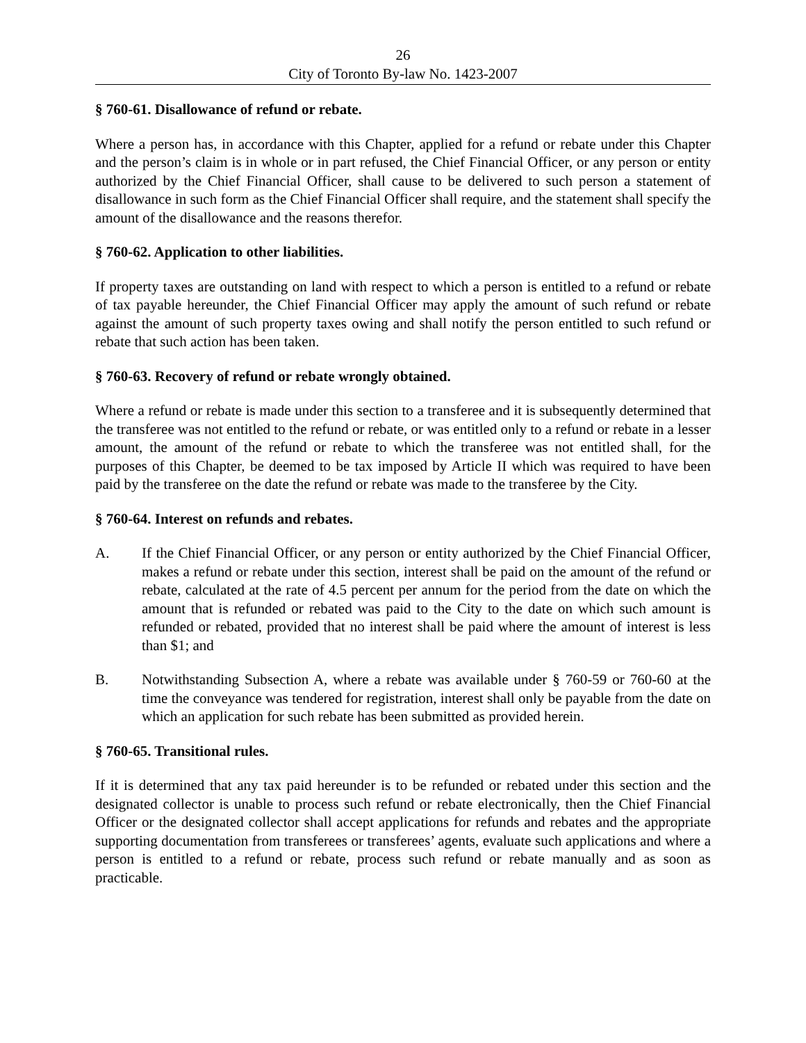26
City of Toronto By-law No. 1423-2007
§ 760-61. Disallowance of refund or rebate.
Where a person has, in accordance with this Chapter, applied for a refund or rebate under this Chapter and the person’s claim is in whole or in part refused, the Chief Financial Officer, or any person or entity authorized by the Chief Financial Officer, shall cause to be delivered to such person a statement of disallowance in such form as the Chief Financial Officer shall require, and the statement shall specify the amount of the disallowance and the reasons therefor.
§ 760-62. Application to other liabilities.
If property taxes are outstanding on land with respect to which a person is entitled to a refund or rebate of tax payable hereunder, the Chief Financial Officer may apply the amount of such refund or rebate against the amount of such property taxes owing and shall notify the person entitled to such refund or rebate that such action has been taken.
§ 760-63. Recovery of refund or rebate wrongly obtained.
Where a refund or rebate is made under this section to a transferee and it is subsequently determined that the transferee was not entitled to the refund or rebate, or was entitled only to a refund or rebate in a lesser amount, the amount of the refund or rebate to which the transferee was not entitled shall, for the purposes of this Chapter, be deemed to be tax imposed by Article II which was required to have been paid by the transferee on the date the refund or rebate was made to the transferee by the City.
§ 760-64. Interest on refunds and rebates.
A. If the Chief Financial Officer, or any person or entity authorized by the Chief Financial Officer, makes a refund or rebate under this section, interest shall be paid on the amount of the refund or rebate, calculated at the rate of 4.5 percent per annum for the period from the date on which the amount that is refunded or rebated was paid to the City to the date on which such amount is refunded or rebated, provided that no interest shall be paid where the amount of interest is less than $1; and
B. Notwithstanding Subsection A, where a rebate was available under § 760-59 or 760-60 at the time the conveyance was tendered for registration, interest shall only be payable from the date on which an application for such rebate has been submitted as provided herein.
§ 760-65. Transitional rules.
If it is determined that any tax paid hereunder is to be refunded or rebated under this section and the designated collector is unable to process such refund or rebate electronically, then the Chief Financial Officer or the designated collector shall accept applications for refunds and rebates and the appropriate supporting documentation from transferees or transferees’ agents, evaluate such applications and where a person is entitled to a refund or rebate, process such refund or rebate manually and as soon as practicable.